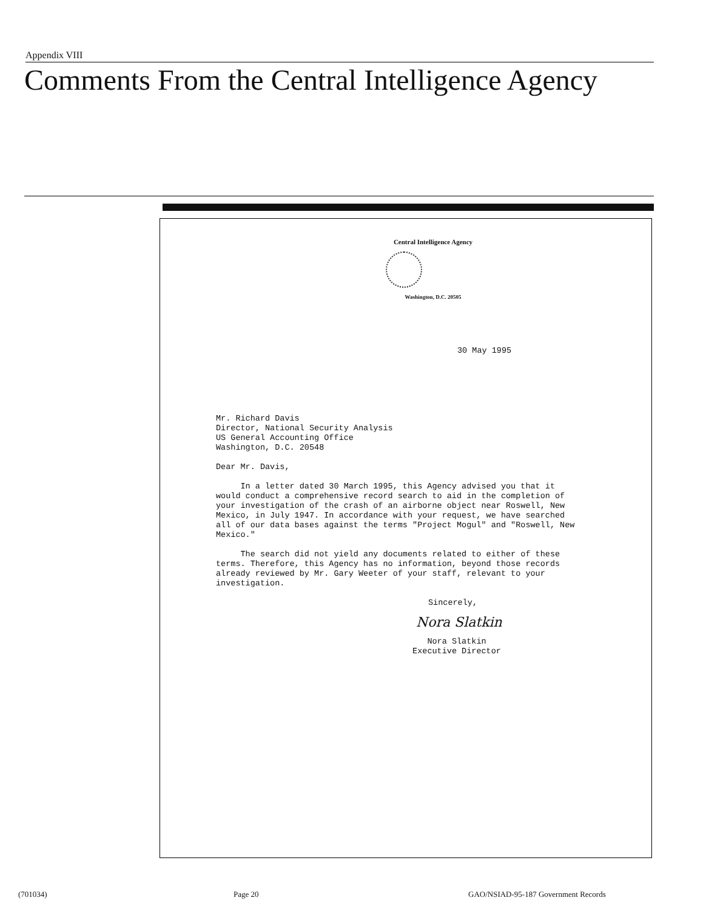Appendix VIII
Comments From the Central Intelligence Agency
Central Intelligence Agency
Washington, D.C. 20505
30 May 1995
Mr. Richard Davis
Director, National Security Analysis
US General Accounting Office
Washington, D.C. 20548
Dear Mr. Davis,
In a letter dated 30 March 1995, this Agency advised you that it would conduct a comprehensive record search to aid in the completion of your investigation of the crash of an airborne object near Roswell, New Mexico, in July 1947. In accordance with your request, we have searched all of our data bases against the terms "Project Mogul" and "Roswell, New Mexico."
The search did not yield any documents related to either of these terms. Therefore, this Agency has no information, beyond those records already reviewed by Mr. Gary Weeter of your staff, relevant to your investigation.
Sincerely,
Nora Slatkin
Nora Slatkin
Executive Director
(701034) Page 20
GAO/NSIAD-95-187 Government Records